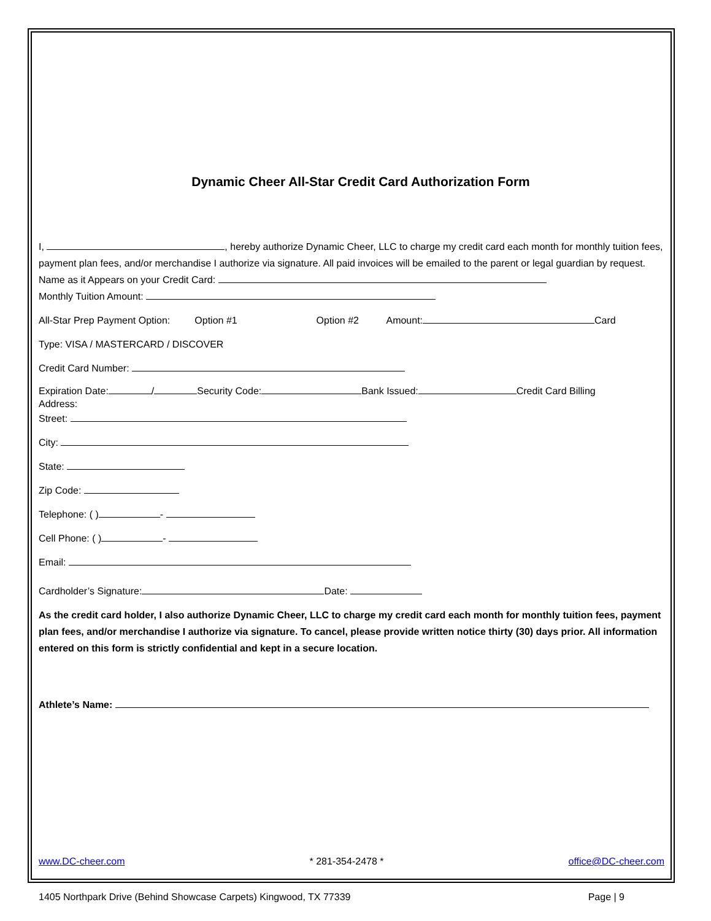Dynamic Cheer All-Star Credit Card Authorization Form
I, , hereby authorize Dynamic Cheer, LLC to charge my credit card each month for monthly tuition fees, payment plan fees, and/or merchandise I authorize via signature. All paid invoices will be emailed to the parent or legal guardian by request.
Name as it Appears on your Credit Card:
Monthly Tuition Amount:
All-Star Prep Payment Option: Option #1 Option #2 Amount: Card
Type: VISA / MASTERCARD / DISCOVER
Credit Card Number:
Expiration Date: / Security Code: Bank Issued: Credit Card Billing
Address:
Street:
City:
State:
Zip Code:
Telephone: ( ) -
Cell Phone: ( ) -
Email:
Cardholder’s Signature: Date:
As the credit card holder, I also authorize Dynamic Cheer, LLC to charge my credit card each month for monthly tuition fees, payment plan fees, and/or merchandise I authorize via signature. To cancel, please provide written notice thirty (30) days prior. All information entered on this form is strictly confidential and kept in a secure location.
Athlete’s Name:
www.DC-cheer.com * 281-354-2478 * office@DC-cheer.com
1405 Northpark Drive (Behind Showcase Carpets) Kingwood, TX 77339 Page | 9